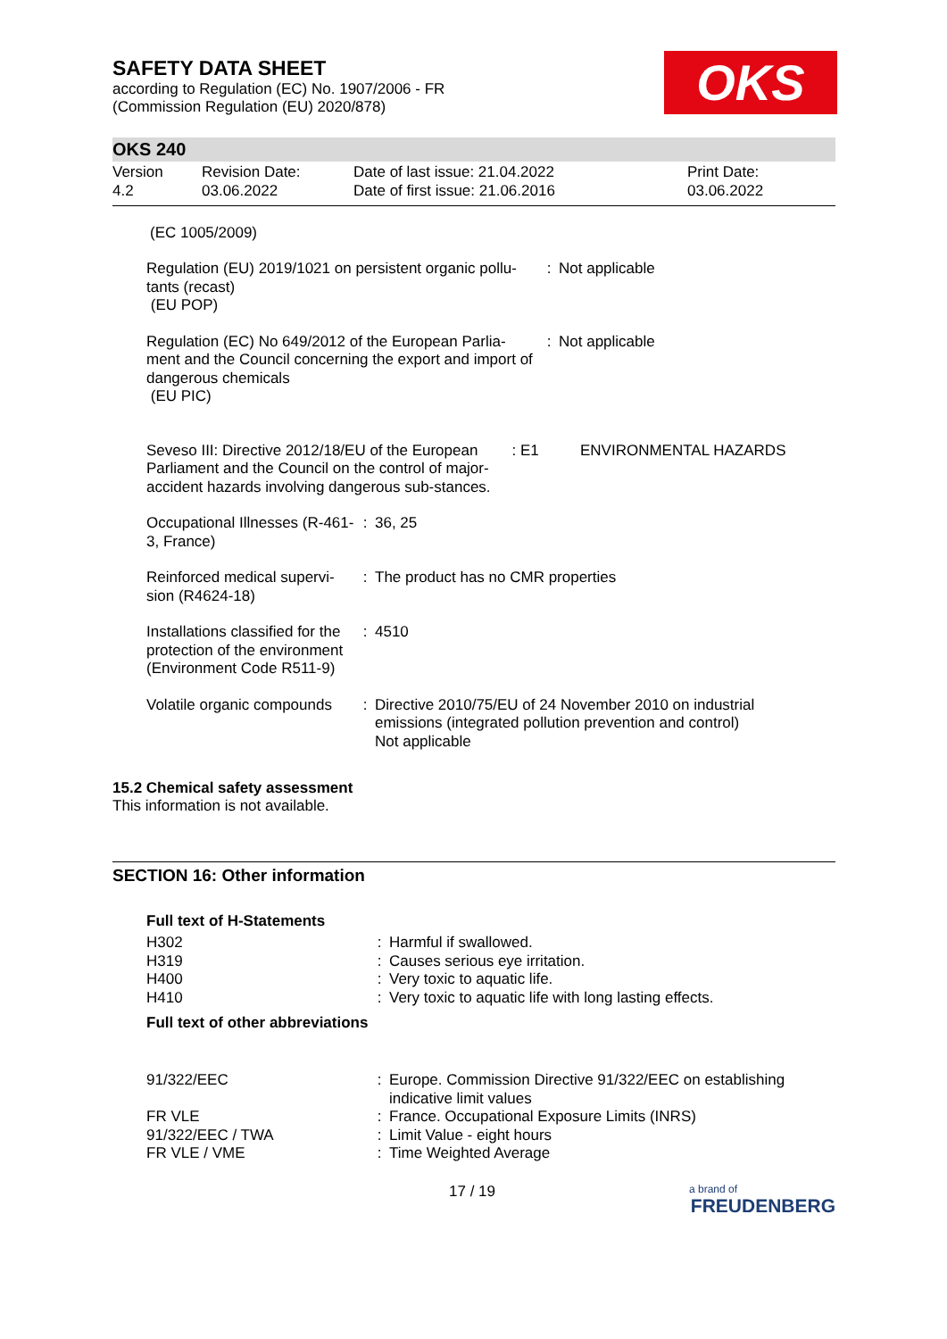OKS
SAFETY DATA SHEET
according to Regulation (EC) No. 1907/2006 - FR
(Commission Regulation (EU) 2020/878)
OKS 240
| Version 4.2 | Revision Date: 03.06.2022 | Date of last issue: 21.04.2022 Date of first issue: 21.06.2016 | Print Date: 03.06.2022 |
(EC 1005/2009)
| Regulation (EU) 2019/1021 on persistent organic pollu-tants (recast) (EU POP) | : | Not applicable |
| Regulation (EC) No 649/2012 of the European Parlia-ment and the Council concerning the export and import of dangerous chemicals (EU PIC) | : | Not applicable |
| Seveso III: Directive 2012/18/EU of the European Parliament and the Council on the control of major-accident hazards involving dangerous sub-stances. | : E1 | ENVIRONMENTAL HAZARDS |
| Occupational Illnesses (R-461-3, France) | : | 36, 25 |
| Reinforced medical supervi-sion (R4624-18) | : | The product has no CMR properties |
| Installations classified for the protection of the environment (Environment Code R511-9) | : | 4510 |
| Volatile organic compounds | : | Directive 2010/75/EU of 24 November 2010 on industrial emissions (integrated pollution prevention and control) Not applicable |
15.2 Chemical safety assessment
This information is not available.
SECTION 16: Other information
Full text of H-Statements
| H302 | : | Harmful if swallowed. |
| H319 | : | Causes serious eye irritation. |
| H400 | : | Very toxic to aquatic life. |
| H410 | : | Very toxic to aquatic life with long lasting effects. |
Full text of other abbreviations
| 91/322/EEC | : | Europe. Commission Directive 91/322/EEC on establishing indicative limit values |
| FR VLE | : | France. Occupational Exposure Limits (INRS) |
| 91/322/EEC / TWA | : | Limit Value - eight hours |
| FR VLE / VME | : | Time Weighted Average |
17 / 19 a brand of
FREUDENBERG